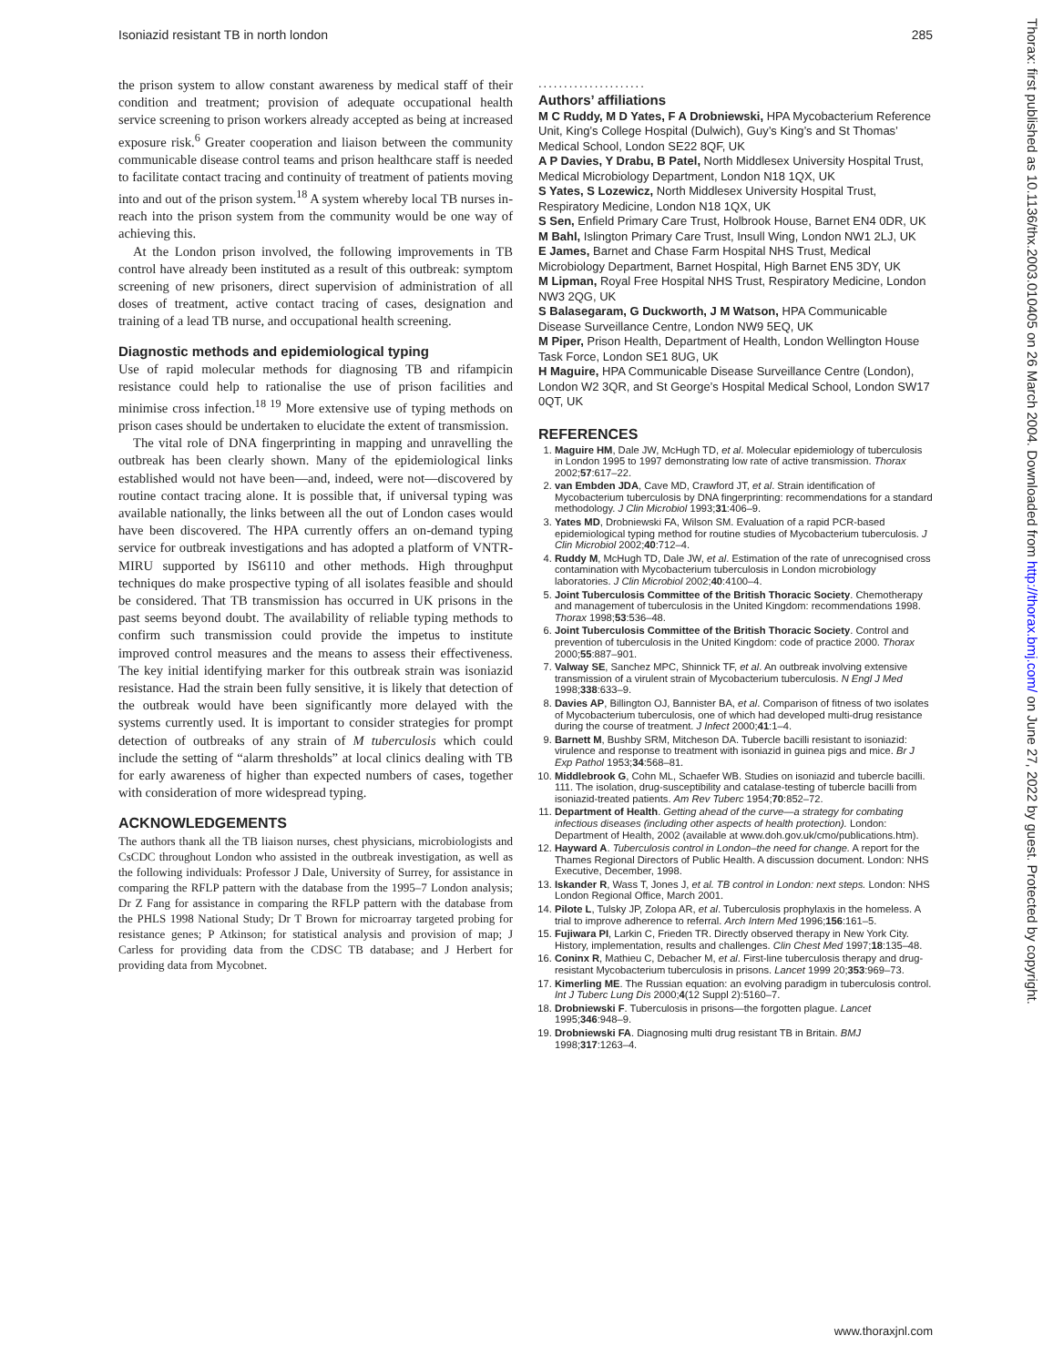Isoniazid resistant TB in north london 285
the prison system to allow constant awareness by medical staff of their condition and treatment; provision of adequate occupational health service screening to prison workers already accepted as being at increased exposure risk.<sup>6</sup> Greater cooperation and liaison between the community communicable disease control teams and prison healthcare staff is needed to facilitate contact tracing and continuity of treatment of patients moving into and out of the prison system.<sup>18</sup> A system whereby local TB nurses in-reach into the prison system from the community would be one way of achieving this.
At the London prison involved, the following improvements in TB control have already been instituted as a result of this outbreak: symptom screening of new prisoners, direct supervision of administration of all doses of treatment, active contact tracing of cases, designation and training of a lead TB nurse, and occupational health screening.
Diagnostic methods and epidemiological typing
Use of rapid molecular methods for diagnosing TB and rifampicin resistance could help to rationalise the use of prison facilities and minimise cross infection.<sup>18 19</sup> More extensive use of typing methods on prison cases should be undertaken to elucidate the extent of transmission.
The vital role of DNA fingerprinting in mapping and unravelling the outbreak has been clearly shown. Many of the epidemiological links established would not have been—and, indeed, were not—discovered by routine contact tracing alone. It is possible that, if universal typing was available nationally, the links between all the out of London cases would have been discovered. The HPA currently offers an on-demand typing service for outbreak investigations and has adopted a platform of VNTR-MIRU supported by IS6110 and other methods. High throughput techniques do make prospective typing of all isolates feasible and should be considered. That TB transmission has occurred in UK prisons in the past seems beyond doubt. The availability of reliable typing methods to confirm such transmission could provide the impetus to institute improved control measures and the means to assess their effectiveness. The key initial identifying marker for this outbreak strain was isoniazid resistance. Had the strain been fully sensitive, it is likely that detection of the outbreak would have been significantly more delayed with the systems currently used. It is important to consider strategies for prompt detection of outbreaks of any strain of M tuberculosis which could include the setting of “alarm thresholds” at local clinics dealing with TB for early awareness of higher than expected numbers of cases, together with consideration of more widespread typing.
ACKNOWLEDGEMENTS
The authors thank all the TB liaison nurses, chest physicians, microbiologists and CsCDC throughout London who assisted in the outbreak investigation, as well as the following individuals: Professor J Dale, University of Surrey, for assistance in comparing the RFLP pattern with the database from the 1995–7 London analysis; Dr Z Fang for assistance in comparing the RFLP pattern with the database from the PHLS 1998 National Study; Dr T Brown for microarray targeted probing for resistance genes; P Atkinson; for statistical analysis and provision of map; J Carless for providing data from the CDSC TB database; and J Herbert for providing data from Mycobnet.
.....................
Authors’ affiliations
M C Ruddy, M D Yates, F A Drobniewski, HPA Mycobacterium Reference Unit, King’s College Hospital (Dulwich), Guy’s King’s and St Thomas’ Medical School, London SE22 8QF, UK
A P Davies, Y Drabu, B Patel, North Middlesex University Hospital Trust, Medical Microbiology Department, London N18 1QX, UK
S Yates, S Lozewicz, North Middlesex University Hospital Trust, Respiratory Medicine, London N18 1QX, UK
S Sen, Enfield Primary Care Trust, Holbrook House, Barnet EN4 0DR, UK
M Bahl, Islington Primary Care Trust, Insull Wing, London NW1 2LJ, UK
E James, Barnet and Chase Farm Hospital NHS Trust, Medical Microbiology Department, Barnet Hospital, High Barnet EN5 3DY, UK
M Lipman, Royal Free Hospital NHS Trust, Respiratory Medicine, London NW3 2QG, UK
S Balasegaram, G Duckworth, J M Watson, HPA Communicable Disease Surveillance Centre, London NW9 5EQ, UK
M Piper, Prison Health, Department of Health, London Wellington House Task Force, London SE1 8UG, UK
H Maguire, HPA Communicable Disease Surveillance Centre (London), London W2 3QR, and St George’s Hospital Medical School, London SW17 0QT, UK
REFERENCES
1. Maguire HM, Dale JW, McHugh TD, et al. Molecular epidemiology of tuberculosis in London 1995 to 1997 demonstrating low rate of active transmission. Thorax 2002;57:617–22.
2. van Embden JDA, Cave MD, Crawford JT, et al. Strain identification of Mycobacterium tuberculosis by DNA fingerprinting: recommendations for a standard methodology. J Clin Microbiol 1993;31:406–9.
3. Yates MD, Drobniewski FA, Wilson SM. Evaluation of a rapid PCR-based epidemiological typing method for routine studies of Mycobacterium tuberculosis. J Clin Microbiol 2002;40:712–4.
4. Ruddy M, McHugh TD, Dale JW, et al. Estimation of the rate of unrecognised cross contamination with Mycobacterium tuberculosis in London microbiology laboratories. J Clin Microbiol 2002;40:4100–4.
5. Joint Tuberculosis Committee of the British Thoracic Society. Chemotherapy and management of tuberculosis in the United Kingdom: recommendations 1998. Thorax 1998;53:536–48.
6. Joint Tuberculosis Committee of the British Thoracic Society. Control and prevention of tuberculosis in the United Kingdom: code of practice 2000. Thorax 2000;55:887–901.
7. Valway SE, Sanchez MPC, Shinnick TF, et al. An outbreak involving extensive transmission of a virulent strain of Mycobacterium tuberculosis. N Engl J Med 1998;338:633–9.
8. Davies AP, Billington OJ, Bannister BA, et al. Comparison of fitness of two isolates of Mycobacterium tuberculosis, one of which had developed multi-drug resistance during the course of treatment. J Infect 2000;41:1–4.
9. Barnett M, Bushby SRM, Mitcheson DA. Tubercle bacilli resistant to isoniazid: virulence and response to treatment with isoniazid in guinea pigs and mice. Br J Exp Pathol 1953;34:568–81.
10. Middlebrook G, Cohn ML, Schaefer WB. Studies on isoniazid and tubercle bacilli. 111. The isolation, drug-susceptibility and catalase-testing of tubercle bacilli from isoniazid-treated patients. Am Rev Tuberc 1954;70:852–72.
11. Department of Health. Getting ahead of the curve—a strategy for combating infectious diseases (including other aspects of health protection). London: Department of Health, 2002 (available at www.doh.gov.uk/cmo/publications.htm).
12. Hayward A. Tuberculosis control in London–the need for change. A report for the Thames Regional Directors of Public Health. A discussion document. London: NHS Executive, December, 1998.
13. Iskander R, Wass T, Jones J, et al. TB control in London: next steps. London: NHS London Regional Office, March 2001.
14. Pilote L, Tulsky JP, Zolopa AR, et al. Tuberculosis prophylaxis in the homeless. A trial to improve adherence to referral. Arch Intern Med 1996;156:161–5.
15. Fujiwara PI, Larkin C, Frieden TR. Directly observed therapy in New York City. History, implementation, results and challenges. Clin Chest Med 1997;18:135–48.
16. Coninx R, Mathieu C, Debacher M, et al. First-line tuberculosis therapy and drug-resistant Mycobacterium tuberculosis in prisons. Lancet 1999 20;353:969–73.
17. Kimerling ME. The Russian equation: an evolving paradigm in tuberculosis control. Int J Tuberc Lung Dis 2000;4(12 Suppl 2):5160–7.
18. Drobniewski F. Tuberculosis in prisons—the forgotten plague. Lancet 1995;346:948–9.
19. Drobniewski FA. Diagnosing multi drug resistant TB in Britain. BMJ 1998;317:1263–4.
Thorax: first published as 10.1136/thx.2003.010405 on 26 March 2004. Downloaded from http://thorax.bmj.com/ on June 27, 2022 by guest. Protected by copyright.
www.thoraxjnl.com